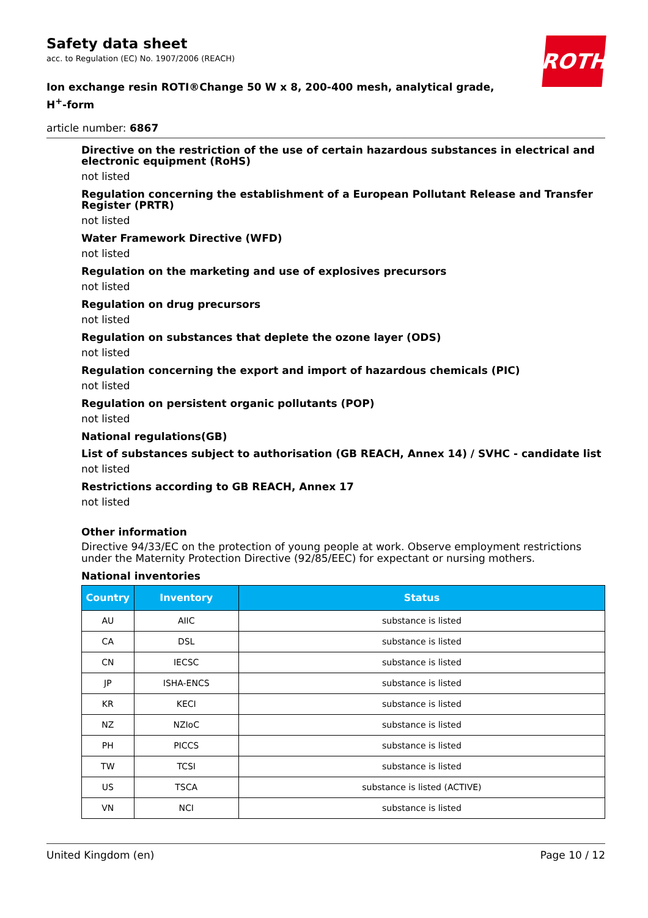ROTH
Safety data sheet
acc. to Regulation (EC) No. 1907/2006 (REACH)
Ion exchange resin ROTI®Change 50 W x 8, 200-400 mesh, analytical grade,
H<sup>+</sup>-form
article number: 6867
Directive on the restriction of the use of certain hazardous substances in electrical and electronic equipment (RoHS)
not listed
Regulation concerning the establishment of a European Pollutant Release and Transfer Register (PRTR)
not listed
Water Framework Directive (WFD)
not listed
Regulation on the marketing and use of explosives precursors
not listed
Regulation on drug precursors
not listed
Regulation on substances that deplete the ozone layer (ODS)
not listed
Regulation concerning the export and import of hazardous chemicals (PIC)
not listed
Regulation on persistent organic pollutants (POP)
not listed
National regulations(GB)
List of substances subject to authorisation (GB REACH, Annex 14) / SVHC - candidate list
not listed
Restrictions according to GB REACH, Annex 17
not listed
Other information
Directive 94/33/EC on the protection of young people at work. Observe employment restrictions under the Maternity Protection Directive (92/85/EEC) for expectant or nursing mothers.
National inventories
| Country | Inventory | Status |
| --- | --- | --- |
| AU | AIIC | substance is listed |
| CA | DSL | substance is listed |
| CN | IECSC | substance is listed |
| JP | ISHA-ENCS | substance is listed |
| KR | KECI | substance is listed |
| NZ | NZIoC | substance is listed |
| PH | PICCS | substance is listed |
| TW | TCSI | substance is listed |
| US | TSCA | substance is listed (ACTIVE) |
| VN | NCI | substance is listed |
United Kingdom (en) Page 10 / 12